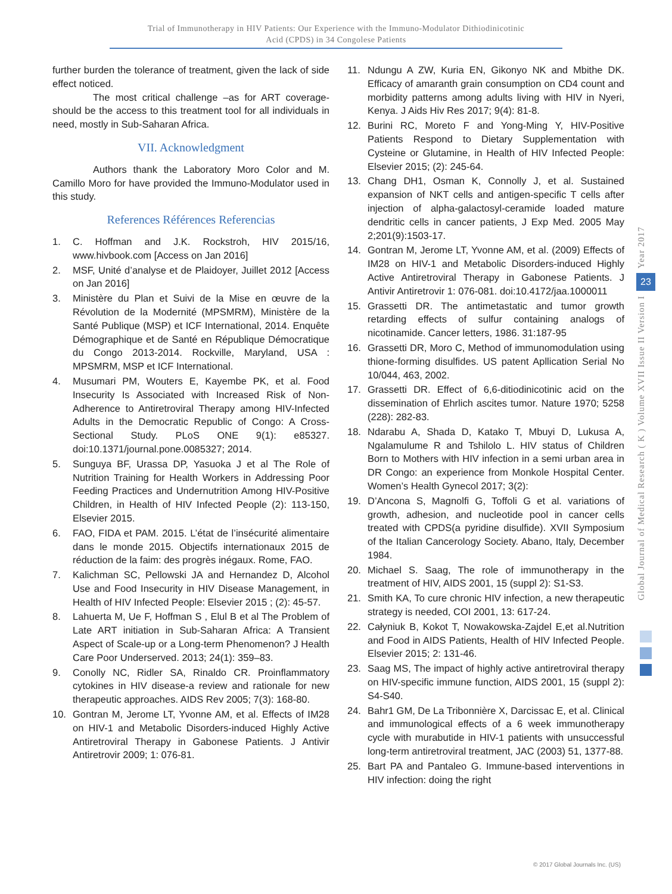Trial of Immunotherapy in HIV Patients: Our Experience with the Immuno-Modulator Dithiodinicotinic
Acid (CPDS) in 34 Congolese Patients
further burden the tolerance of treatment, given the lack of side effect noticed.
The most critical challenge –as for ART coverage- should be the access to this treatment tool for all individuals in need, mostly in Sub-Saharan Africa.
VII. Acknowledgment
Authors thank the Laboratory Moro Color and M. Camillo Moro for have provided the Immuno-Modulator used in this study.
References Références Referencias
1. C. Hoffman and J.K. Rockstroh, HIV 2015/16, www.hivbook.com [Access on Jan 2016]
2. MSF, Unité d’analyse et de Plaidoyer, Juillet 2012 [Access on Jan 2016]
3. Ministère du Plan et Suivi de la Mise en œuvre de la Révolution de la Modernité (MPSMRM), Ministère de la Santé Publique (MSP) et ICF International, 2014. Enquête Démographique et de Santé en République Démocratique du Congo 2013-2014. Rockville, Maryland, USA : MPSMRM, MSP et ICF International.
4. Musumari PM, Wouters E, Kayembe PK, et al. Food Insecurity Is Associated with Increased Risk of Non-Adherence to Antiretroviral Therapy among HIV-Infected Adults in the Democratic Republic of Congo: A Cross-Sectional Study. PLoS ONE 9(1): e85327. doi:10.1371/journal.pone.0085327; 2014.
5. Sunguya BF, Urassa DP, Yasuoka J et al The Role of Nutrition Training for Health Workers in Addressing Poor Feeding Practices and Undernutrition Among HIV-Positive Children, in Health of HIV Infected People (2): 113-150, Elsevier 2015.
6. FAO, FIDA et PAM. 2015. L’état de l’insécurité alimentaire dans le monde 2015. Objectifs internationaux 2015 de réduction de la faim: des progrès inégaux. Rome, FAO.
7. Kalichman SC, Pellowski JA and Hernandez D, Alcohol Use and Food Insecurity in HIV Disease Management, in Health of HIV Infected People: Elsevier 2015 ; (2): 45-57.
8. Lahuerta M, Ue F, Hoffman S , Elul B et al The Problem of Late ART initiation in Sub-Saharan Africa: A Transient Aspect of Scale-up or a Long-term Phenomenon? J Health Care Poor Underserved. 2013; 24(1): 359–83.
9. Conolly NC, Ridler SA, Rinaldo CR. Proinflammatory cytokines in HIV disease-a review and rationale for new therapeutic approaches. AIDS Rev 2005; 7(3): 168-80.
10. Gontran M, Jerome LT, Yvonne AM, et al. Effects of IM28 on HIV-1 and Metabolic Disorders-induced Highly Active Antiretroviral Therapy in Gabonese Patients. J Antivir Antiretrovir 2009; 1: 076-81.
11. Ndungu A ZW, Kuria EN, Gikonyo NK and Mbithe DK. Efficacy of amaranth grain consumption on CD4 count and morbidity patterns among adults living with HIV in Nyeri, Kenya. J Aids Hiv Res 2017; 9(4): 81-8.
12. Burini RC, Moreto F and Yong-Ming Y, HIV-Positive Patients Respond to Dietary Supplementation with Cysteine or Glutamine, in Health of HIV Infected People: Elsevier 2015; (2): 245-64.
13. Chang DH1, Osman K, Connolly J, et al. Sustained expansion of NKT cells and antigen-specific T cells after injection of alpha-galactosyl-ceramide loaded mature dendritic cells in cancer patients, J Exp Med. 2005 May 2;201(9):1503-17.
14. Gontran M, Jerome LT, Yvonne AM, et al. (2009) Effects of IM28 on HIV-1 and Metabolic Disorders-induced Highly Active Antiretroviral Therapy in Gabonese Patients. J Antivir Antiretrovir 1: 076-081. doi:10.4172/jaa.1000011
15. Grassetti DR. The antimetastatic and tumor growth retarding effects of sulfur containing analogs of nicotinamide. Cancer letters, 1986. 31:187-95
16. Grassetti DR, Moro C, Method of immunomodulation using thione-forming disulfides. US patent Apllication Serial No 10/044, 463, 2002.
17. Grassetti DR. Effect of 6,6-ditiodinicotinic acid on the dissemination of Ehrlich ascites tumor. Nature 1970; 5258 (228): 282-83.
18. Ndarabu A, Shada D, Katako T, Mbuyi D, Lukusa A, Ngalamulume R and Tshilolo L. HIV status of Children Born to Mothers with HIV infection in a semi urban area in DR Congo: an experience from Monkole Hospital Center. Women’s Health Gynecol 2017; 3(2):
19. D’Ancona S, Magnolfi G, Toffoli G et al. variations of growth, adhesion, and nucleotide pool in cancer cells treated with CPDS(a pyridine disulfide). XVII Symposium of the Italian Cancerology Society. Abano, Italy, December 1984.
20. Michael S. Saag, The role of immunotherapy in the treatment of HIV, AIDS 2001, 15 (suppl 2): S1-S3.
21. Smith KA, To cure chronic HIV infection, a new therapeutic strategy is needed, COI 2001, 13: 617-24.
22. Całyniuk B, Kokot T, Nowakowska-Zajdel E,et al.Nutrition and Food in AIDS Patients, Health of HIV Infected People. Elsevier 2015; 2: 131-46.
23. Saag MS, The impact of highly active antiretroviral therapy on HIV-specific immune function, AIDS 2001, 15 (suppl 2): S4-S40.
24. Bahr1 GM, De La Tribonnière X, Darcissac E, et al. Clinical and immunological effects of a 6 week immunotherapy cycle with murabutide in HIV-1 patients with unsuccessful long-term antiretroviral treatment, JAC (2003) 51, 1377-88.
25. Bart PA and Pantaleo G. Immune-based interventions in HIV infection: doing the right
Year 2017
23
Global Journal of Medical Research ( K ) Volume XVII Issue II Version I
© 2017 Global Journals Inc. (US)